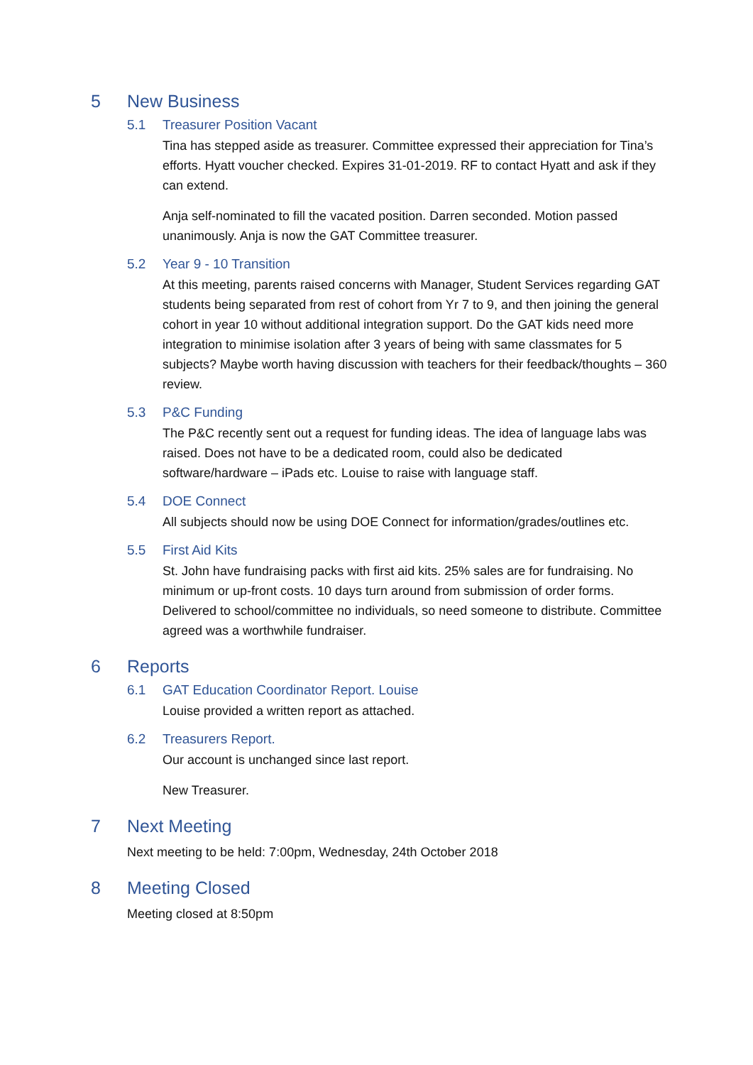5 New Business
5.1 Treasurer Position Vacant
Tina has stepped aside as treasurer. Committee expressed their appreciation for Tina’s efforts. Hyatt voucher checked. Expires 31-01-2019. RF to contact Hyatt and ask if they can extend.
Anja self-nominated to fill the vacated position. Darren seconded. Motion passed unanimously. Anja is now the GAT Committee treasurer.
5.2 Year 9 - 10 Transition
At this meeting, parents raised concerns with Manager, Student Services regarding GAT students being separated from rest of cohort from Yr 7 to 9, and then joining the general cohort in year 10 without additional integration support. Do the GAT kids need more integration to minimise isolation after 3 years of being with same classmates for 5 subjects? Maybe worth having discussion with teachers for their feedback/thoughts – 360 review.
5.3 P&C Funding
The P&C recently sent out a request for funding ideas. The idea of language labs was raised. Does not have to be a dedicated room, could also be dedicated software/hardware – iPads etc. Louise to raise with language staff.
5.4 DOE Connect
All subjects should now be using DOE Connect for information/grades/outlines etc.
5.5 First Aid Kits
St. John have fundraising packs with first aid kits. 25% sales are for fundraising. No minimum or up-front costs. 10 days turn around from submission of order forms. Delivered to school/committee no individuals, so need someone to distribute. Committee agreed was a worthwhile fundraiser.
6 Reports
6.1 GAT Education Coordinator Report. Louise
Louise provided a written report as attached.
6.2 Treasurers Report.
Our account is unchanged since last report.
New Treasurer.
7 Next Meeting
Next meeting to be held: 7:00pm, Wednesday, 24th October 2018
8 Meeting Closed
Meeting closed at 8:50pm